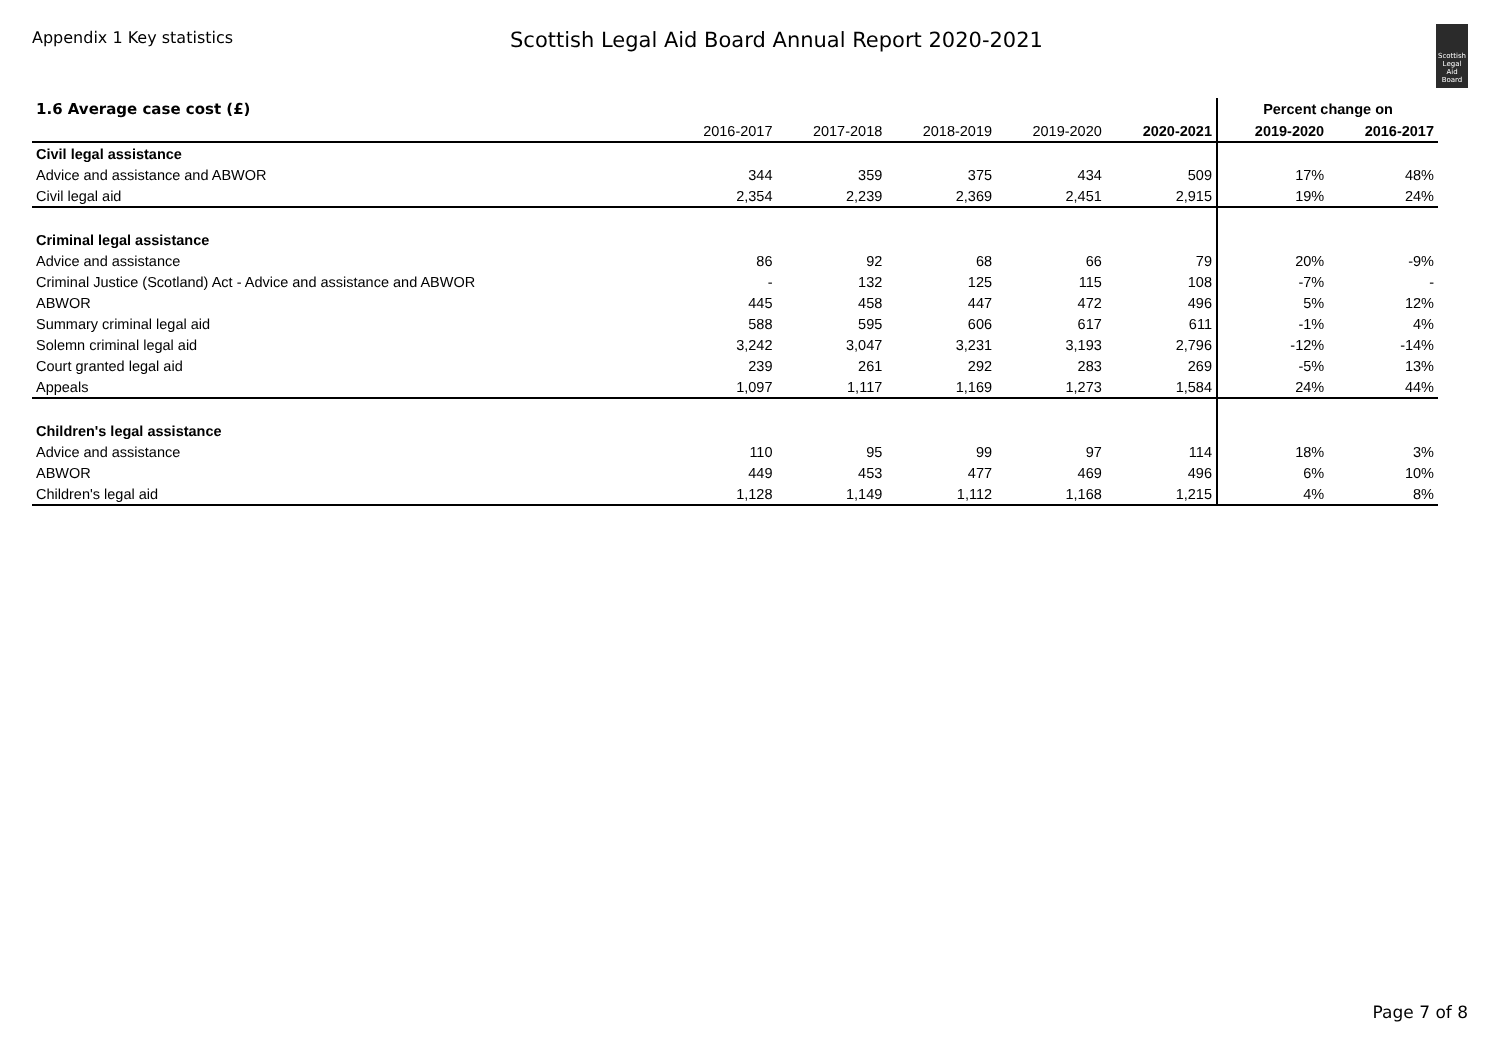Appendix 1 Key statistics
Scottish Legal Aid Board Annual Report 2020-2021
Scottish Legal Aid Board
| 1.6 Average case cost (£) | | | | | | Percent change on | |
| --- | --- | --- | --- | --- | --- | --- | --- |
| | 2016-2017 | 2017-2018 | 2018-2019 | 2019-2020 | 2020-2021 | 2019-2020 | 2016-2017 |
| Civil legal assistance | | | | | | | |
| Advice and assistance and ABWOR | 344 | 359 | 375 | 434 | 509 | 17% | 48% |
| Civil legal aid | 2,354 | 2,239 | 2,369 | 2,451 | 2,915 | 19% | 24% |
| Criminal legal assistance | | | | | | | |
| Advice and assistance | 86 | 92 | 68 | 66 | 79 | 20% | -9% |
| Criminal Justice (Scotland) Act - Advice and assistance and ABWOR | - | 132 | 125 | 115 | 108 | -7% | - |
| ABWOR | 445 | 458 | 447 | 472 | 496 | 5% | 12% |
| Summary criminal legal aid | 588 | 595 | 606 | 617 | 611 | -1% | 4% |
| Solemn criminal legal aid | 3,242 | 3,047 | 3,231 | 3,193 | 2,796 | -12% | -14% |
| Court granted legal aid | 239 | 261 | 292 | 283 | 269 | -5% | 13% |
| Appeals | 1,097 | 1,117 | 1,169 | 1,273 | 1,584 | 24% | 44% |
| Children's legal assistance | | | | | | | |
| Advice and assistance | 110 | 95 | 99 | 97 | 114 | 18% | 3% |
| ABWOR | 449 | 453 | 477 | 469 | 496 | 6% | 10% |
| Children's legal aid | 1,128 | 1,149 | 1,112 | 1,168 | 1,215 | 4% | 8% |
Page 7 of 8